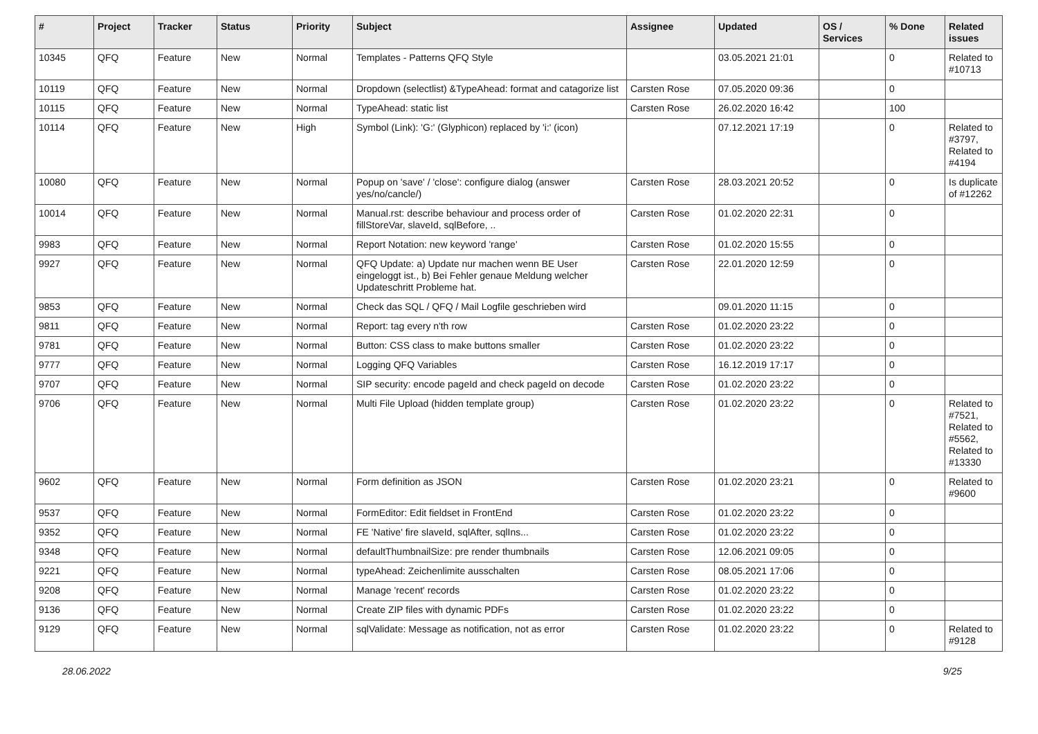| # | Project | Tracker | Status | Priority | Subject | Assignee | Updated | OS / Services | % Done | Related issues |
| --- | --- | --- | --- | --- | --- | --- | --- | --- | --- | --- |
| 10345 | QFQ | Feature | New | Normal | Templates - Patterns QFQ Style | | 03.05.2021 21:01 | | 0 | Related to #10713 |
| 10119 | QFQ | Feature | New | Normal | Dropdown (selectlist) &TypeAhead: format and catagorize list | Carsten Rose | 07.05.2020 09:36 | | 0 | |
| 10115 | QFQ | Feature | New | Normal | TypeAhead: static list | Carsten Rose | 26.02.2020 16:42 | | 100 | |
| 10114 | QFQ | Feature | New | High | Symbol (Link): 'G:' (Glyphicon) replaced by 'i:' (icon) | | 07.12.2021 17:19 | | 0 | Related to #3797, Related to #4194 |
| 10080 | QFQ | Feature | New | Normal | Popup on 'save' / 'close': configure dialog (answer yes/no/cancle/) | Carsten Rose | 28.03.2021 20:52 | | 0 | Is duplicate of #12262 |
| 10014 | QFQ | Feature | New | Normal | Manual.rst: describe behaviour and process order of fillStoreVar, slaveId, sqlBefore, .. | Carsten Rose | 01.02.2020 22:31 | | 0 | |
| 9983 | QFQ | Feature | New | Normal | Report Notation: new keyword 'range' | Carsten Rose | 01.02.2020 15:55 | | 0 | |
| 9927 | QFQ | Feature | New | Normal | QFQ Update: a) Update nur machen wenn BE User eingeloggt ist., b) Bei Fehler genaue Meldung welcher Updateschritt Probleme hat. | Carsten Rose | 22.01.2020 12:59 | | 0 | |
| 9853 | QFQ | Feature | New | Normal | Check das SQL / QFQ / Mail Logfile geschrieben wird | | 09.01.2020 11:15 | | 0 | |
| 9811 | QFQ | Feature | New | Normal | Report: tag every n'th row | Carsten Rose | 01.02.2020 23:22 | | 0 | |
| 9781 | QFQ | Feature | New | Normal | Button: CSS class to make buttons smaller | Carsten Rose | 01.02.2020 23:22 | | 0 | |
| 9777 | QFQ | Feature | New | Normal | Logging QFQ Variables | Carsten Rose | 16.12.2019 17:17 | | 0 | |
| 9707 | QFQ | Feature | New | Normal | SIP security: encode pageId and check pageId on decode | Carsten Rose | 01.02.2020 23:22 | | 0 | |
| 9706 | QFQ | Feature | New | Normal | Multi File Upload (hidden template group) | Carsten Rose | 01.02.2020 23:22 | | 0 | Related to #7521, Related to #5562, Related to #13330 |
| 9602 | QFQ | Feature | New | Normal | Form definition as JSON | Carsten Rose | 01.02.2020 23:21 | | 0 | Related to #9600 |
| 9537 | QFQ | Feature | New | Normal | FormEditor: Edit fieldset in FrontEnd | Carsten Rose | 01.02.2020 23:22 | | 0 | |
| 9352 | QFQ | Feature | New | Normal | FE 'Native' fire slaveId, sqlAfter, sqlIns... | Carsten Rose | 01.02.2020 23:22 | | 0 | |
| 9348 | QFQ | Feature | New | Normal | defaultThumbnailSize: pre render thumbnails | Carsten Rose | 12.06.2021 09:05 | | 0 | |
| 9221 | QFQ | Feature | New | Normal | typeAhead: Zeichenlimite ausschalten | Carsten Rose | 08.05.2021 17:06 | | 0 | |
| 9208 | QFQ | Feature | New | Normal | Manage 'recent' records | Carsten Rose | 01.02.2020 23:22 | | 0 | |
| 9136 | QFQ | Feature | New | Normal | Create ZIP files with dynamic PDFs | Carsten Rose | 01.02.2020 23:22 | | 0 | |
| 9129 | QFQ | Feature | New | Normal | sqlValidate: Message as notification, not as error | Carsten Rose | 01.02.2020 23:22 | | 0 | Related to #9128 |
28.06.2022 9/25